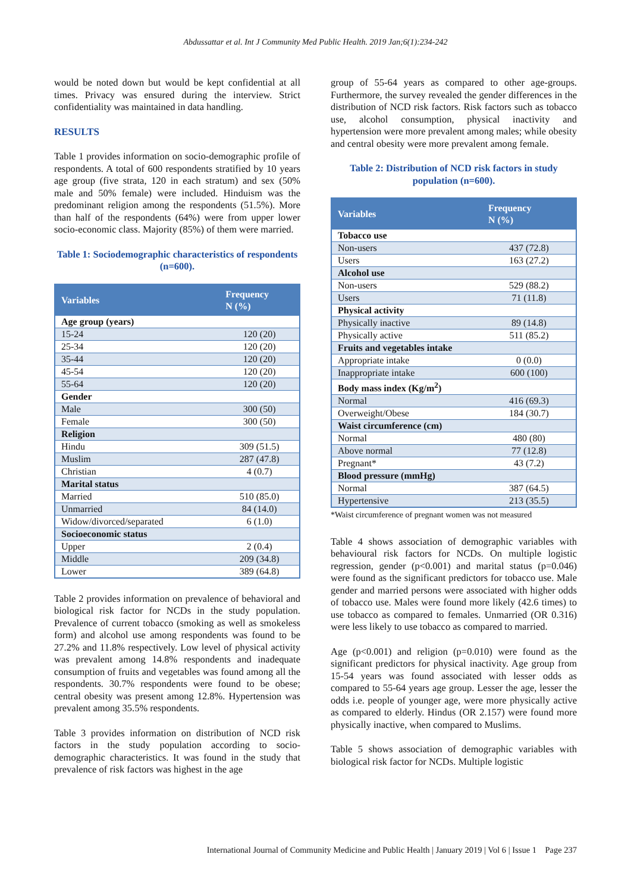Abdussattar et al. Int J Community Med Public Health. 2019 Jan;6(1):234-242
would be noted down but would be kept confidential at all times. Privacy was ensured during the interview. Strict confidentiality was maintained in data handling.
RESULTS
Table 1 provides information on socio-demographic profile of respondents. A total of 600 respondents stratified by 10 years age group (five strata, 120 in each stratum) and sex (50% male and 50% female) were included. Hinduism was the predominant religion among the respondents (51.5%). More than half of the respondents (64%) were from upper lower socio-economic class. Majority (85%) of them were married.
Table 1: Sociodemographic characteristics of respondents (n=600).
| Variables | Frequency N (%) |
| --- | --- |
| Age group (years) | |
| 15-24 | 120 (20) |
| 25-34 | 120 (20) |
| 35-44 | 120 (20) |
| 45-54 | 120 (20) |
| 55-64 | 120 (20) |
| Gender | |
| Male | 300 (50) |
| Female | 300 (50) |
| Religion | |
| Hindu | 309 (51.5) |
| Muslim | 287 (47.8) |
| Christian | 4 (0.7) |
| Marital status | |
| Married | 510 (85.0) |
| Unmarried | 84 (14.0) |
| Widow/divorced/separated | 6 (1.0) |
| Socioeconomic status | |
| Upper | 2 (0.4) |
| Middle | 209 (34.8) |
| Lower | 389 (64.8) |
Table 2 provides information on prevalence of behavioral and biological risk factor for NCDs in the study population. Prevalence of current tobacco (smoking as well as smokeless form) and alcohol use among respondents was found to be 27.2% and 11.8% respectively. Low level of physical activity was prevalent among 14.8% respondents and inadequate consumption of fruits and vegetables was found among all the respondents. 30.7% respondents were found to be obese; central obesity was present among 12.8%. Hypertension was prevalent among 35.5% respondents.
Table 3 provides information on distribution of NCD risk factors in the study population according to socio-demographic characteristics. It was found in the study that prevalence of risk factors was highest in the age
group of 55-64 years as compared to other age-groups. Furthermore, the survey revealed the gender differences in the distribution of NCD risk factors. Risk factors such as tobacco use, alcohol consumption, physical inactivity and hypertension were more prevalent among males; while obesity and central obesity were more prevalent among female.
Table 2: Distribution of NCD risk factors in study population (n=600).
| Variables | Frequency N (%) |
| --- | --- |
| Tobacco use | |
| Non-users | 437 (72.8) |
| Users | 163 (27.2) |
| Alcohol use | |
| Non-users | 529 (88.2) |
| Users | 71 (11.8) |
| Physical activity | |
| Physically inactive | 89 (14.8) |
| Physically active | 511 (85.2) |
| Fruits and vegetables intake | |
| Appropriate intake | 0 (0.0) |
| Inappropriate intake | 600 (100) |
| Body mass index (Kg/m<sup>2</sup>) | |
| Normal | 416 (69.3) |
| Overweight/Obese | 184 (30.7) |
| Waist circumference (cm) | |
| Normal | 480 (80) |
| Above normal | 77 (12.8) |
| Pregnant* | 43 (7.2) |
| Blood pressure (mmHg) | |
| Normal | 387 (64.5) |
| Hypertensive | 213 (35.5) |
*Waist circumference of pregnant women was not measured
Table 4 shows association of demographic variables with behavioural risk factors for NCDs. On multiple logistic regression, gender (p<0.001) and marital status (p=0.046) were found as the significant predictors for tobacco use. Male gender and married persons were associated with higher odds of tobacco use. Males were found more likely (42.6 times) to use tobacco as compared to females. Unmarried (OR 0.316) were less likely to use tobacco as compared to married.
Age (p<0.001) and religion (p=0.010) were found as the significant predictors for physical inactivity. Age group from 15-54 years was found associated with lesser odds as compared to 55-64 years age group. Lesser the age, lesser the odds i.e. people of younger age, were more physically active as compared to elderly. Hindus (OR 2.157) were found more physically inactive, when compared to Muslims.
Table 5 shows association of demographic variables with biological risk factor for NCDs. Multiple logistic
International Journal of Community Medicine and Public Health | January 2019 | Vol 6 | Issue 1 Page 237